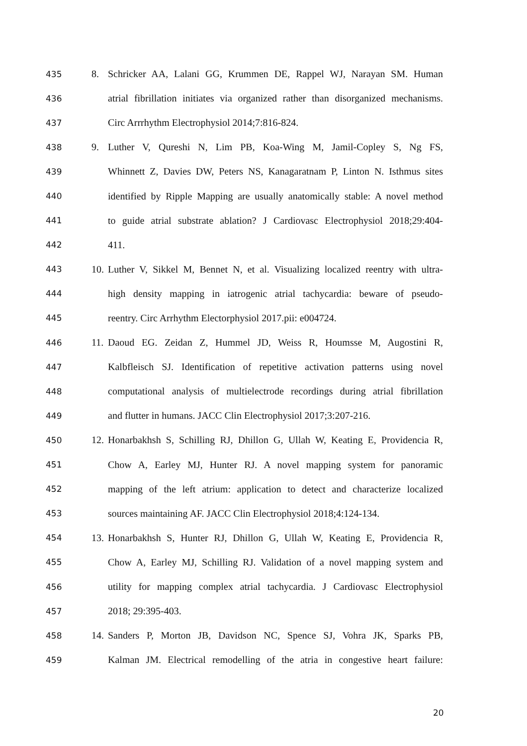435 8. Schricker AA, Lalani GG, Krummen DE, Rappel WJ, Narayan SM. Human
436 atrial fibrillation initiates via organized rather than disorganized mechanisms.
437 Circ Arrrhythm Electrophysiol 2014;7:816-824.
438 9. Luther V, Qureshi N, Lim PB, Koa-Wing M, Jamil-Copley S, Ng FS,
439 Whinnett Z, Davies DW, Peters NS, Kanagaratnam P, Linton N. Isthmus sites
440 identified by Ripple Mapping are usually anatomically stable: A novel method
441 to guide atrial substrate ablation? J Cardiovasc Electrophysiol 2018;29:404-
442 411.
443 10. Luther V, Sikkel M, Bennet N, et al. Visualizing localized reentry with ultra-
444 high density mapping in iatrogenic atrial tachycardia: beware of pseudo-
445 reentry. Circ Arrhythm Electorphysiol 2017.pii: e004724.
446 11. Daoud EG. Zeidan Z, Hummel JD, Weiss R, Houmsse M, Augostini R,
447 Kalbfleisch SJ. Identification of repetitive activation patterns using novel
448 computational analysis of multielectrode recordings during atrial fibrillation
449 and flutter in humans. JACC Clin Electrophysiol 2017;3:207-216.
450 12. Honarbakhsh S, Schilling RJ, Dhillon G, Ullah W, Keating E, Providencia R,
451 Chow A, Earley MJ, Hunter RJ. A novel mapping system for panoramic
452 mapping of the left atrium: application to detect and characterize localized
453 sources maintaining AF. JACC Clin Electrophysiol 2018;4:124-134.
454 13. Honarbakhsh S, Hunter RJ, Dhillon G, Ullah W, Keating E, Providencia R,
455 Chow A, Earley MJ, Schilling RJ. Validation of a novel mapping system and
456 utility for mapping complex atrial tachycardia. J Cardiovasc Electrophysiol
457 2018; 29:395-403.
458 14. Sanders P, Morton JB, Davidson NC, Spence SJ, Vohra JK, Sparks PB,
459 Kalman JM. Electrical remodelling of the atria in congestive heart failure:
20